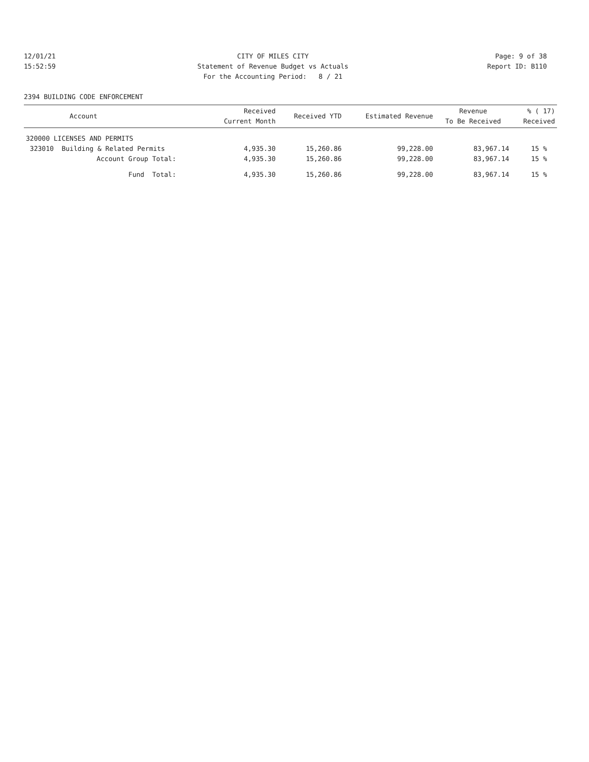12/01/21 CITY OF MILES CITY Page: 9 of 38
15:52:59 Statement of Revenue Budget vs Actuals Report ID: B110
For the Accounting Period: 8 / 21
2394 BUILDING CODE ENFORCEMENT
| Account | Received Current Month | Received YTD | Estimated Revenue | Revenue To Be Received | % ( 17) Received |
| --- | --- | --- | --- | --- | --- |
| 320000 LICENSES AND PERMITS | | | | | |
| 323010 Building & Related Permits | 4,935.30 | 15,260.86 | 99,228.00 | 83,967.14 | 15 % |
| Account Group Total: | 4,935.30 | 15,260.86 | 99,228.00 | 83,967.14 | 15 % |
| Fund Total: | 4,935.30 | 15,260.86 | 99,228.00 | 83,967.14 | 15 % |